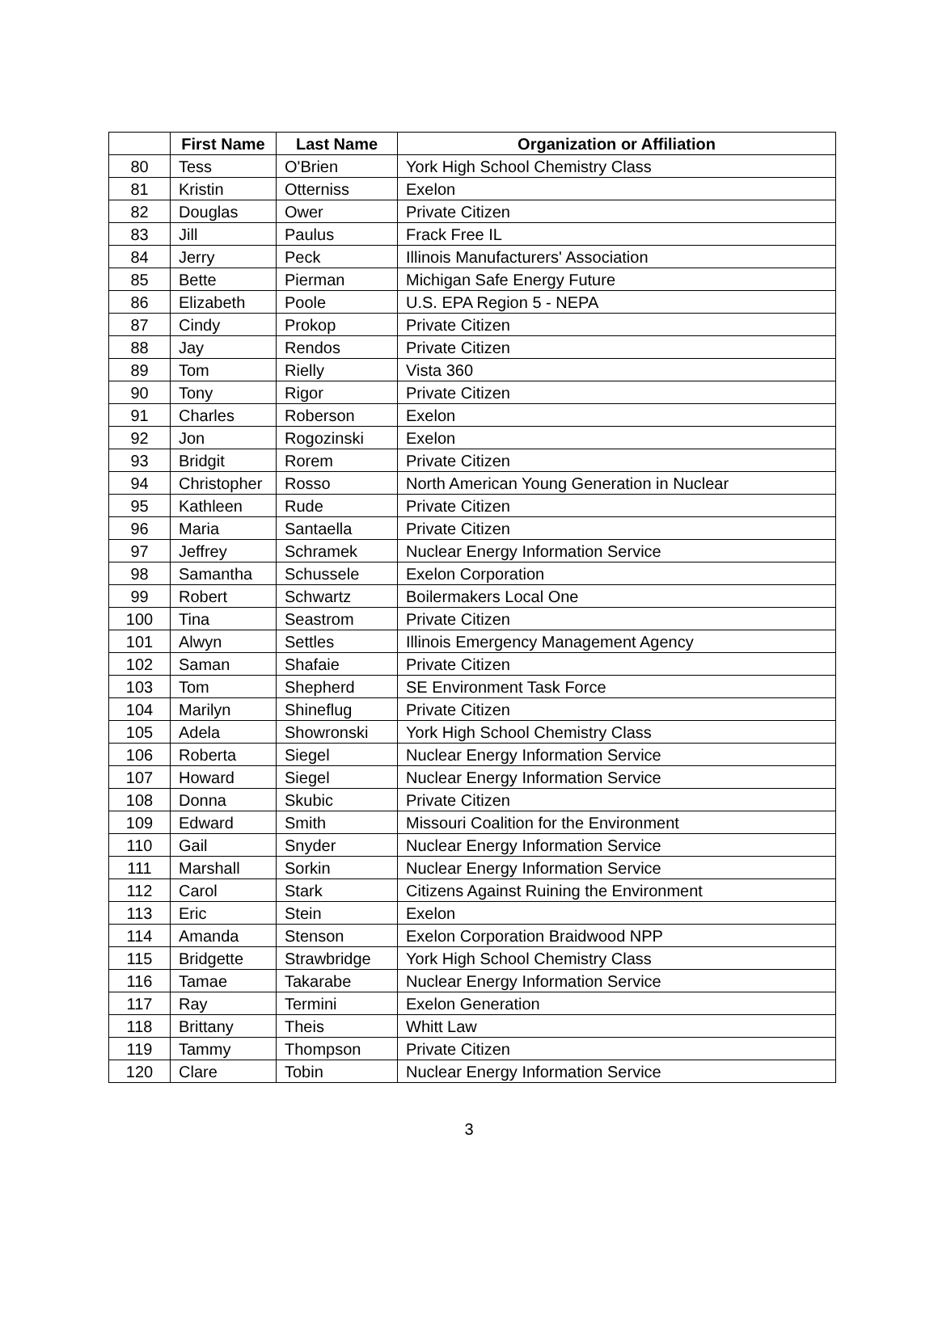| | First Name | Last Name | Organization or Affiliation |
| --- | --- | --- | --- |
| 80 | Tess | O'Brien | York High School Chemistry Class |
| 81 | Kristin | Otterniss | Exelon |
| 82 | Douglas | Ower | Private Citizen |
| 83 | Jill | Paulus | Frack Free IL |
| 84 | Jerry | Peck | Illinois Manufacturers' Association |
| 85 | Bette | Pierman | Michigan Safe Energy Future |
| 86 | Elizabeth | Poole | U.S. EPA Region 5 - NEPA |
| 87 | Cindy | Prokop | Private Citizen |
| 88 | Jay | Rendos | Private Citizen |
| 89 | Tom | Rielly | Vista 360 |
| 90 | Tony | Rigor | Private Citizen |
| 91 | Charles | Roberson | Exelon |
| 92 | Jon | Rogozinski | Exelon |
| 93 | Bridgit | Rorem | Private Citizen |
| 94 | Christopher | Rosso | North American Young Generation in Nuclear |
| 95 | Kathleen | Rude | Private Citizen |
| 96 | Maria | Santaella | Private Citizen |
| 97 | Jeffrey | Schramek | Nuclear Energy Information Service |
| 98 | Samantha | Schussele | Exelon Corporation |
| 99 | Robert | Schwartz | Boilermakers Local One |
| 100 | Tina | Seastrom | Private Citizen |
| 101 | Alwyn | Settles | Illinois Emergency Management Agency |
| 102 | Saman | Shafaie | Private Citizen |
| 103 | Tom | Shepherd | SE Environment Task Force |
| 104 | Marilyn | Shineflug | Private Citizen |
| 105 | Adela | Showronski | York High School Chemistry Class |
| 106 | Roberta | Siegel | Nuclear Energy Information Service |
| 107 | Howard | Siegel | Nuclear Energy Information Service |
| 108 | Donna | Skubic | Private Citizen |
| 109 | Edward | Smith | Missouri Coalition for the Environment |
| 110 | Gail | Snyder | Nuclear Energy Information Service |
| 111 | Marshall | Sorkin | Nuclear Energy Information Service |
| 112 | Carol | Stark | Citizens Against Ruining the Environment |
| 113 | Eric | Stein | Exelon |
| 114 | Amanda | Stenson | Exelon Corporation Braidwood NPP |
| 115 | Bridgette | Strawbridge | York High School Chemistry Class |
| 116 | Tamae | Takarabe | Nuclear Energy Information Service |
| 117 | Ray | Termini | Exelon Generation |
| 118 | Brittany | Theis | Whitt Law |
| 119 | Tammy | Thompson | Private Citizen |
| 120 | Clare | Tobin | Nuclear Energy Information Service |
3